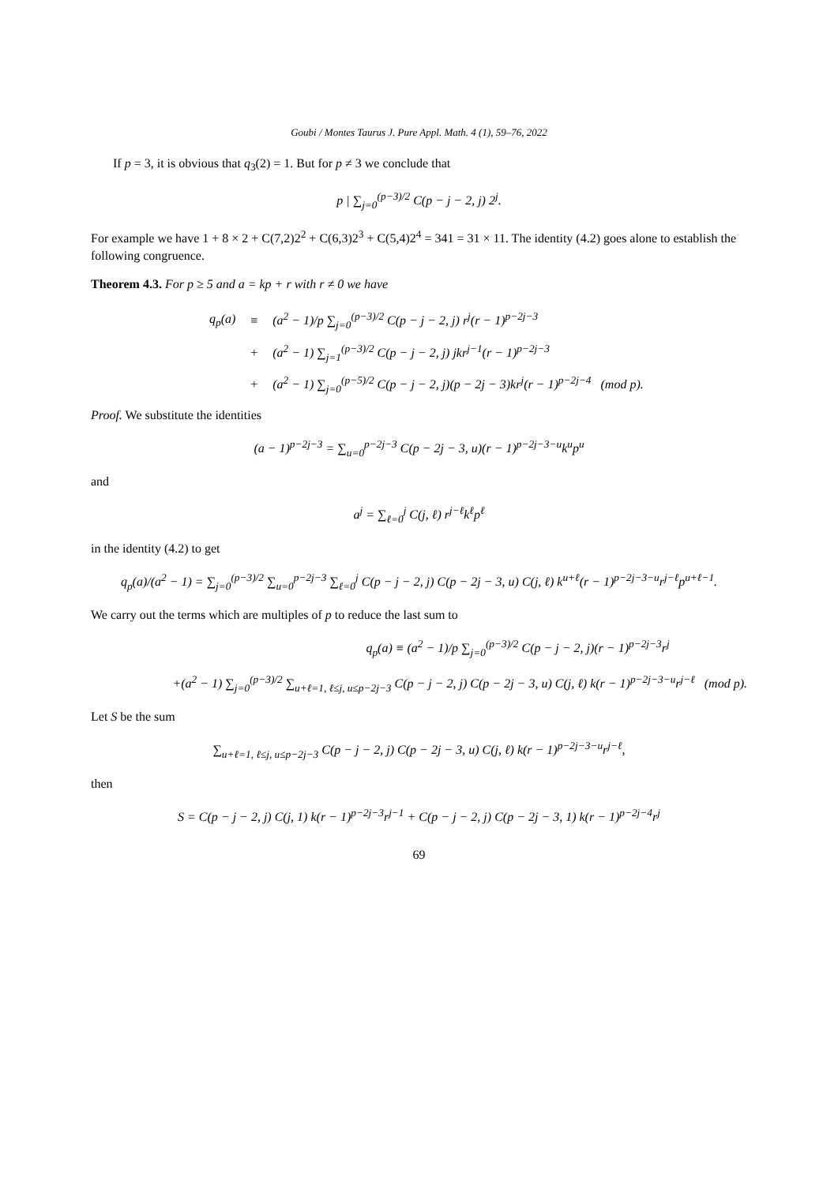Goubi / Montes Taurus J. Pure Appl. Math. 4 (1), 59–76, 2022
If p = 3, it is obvious that q<sub>3</sub>(2) = 1. But for p ≠ 3 we conclude that
p | ∑<sub>j=0</sub><sup>(p−3)/2</sup> C(p − j − 2, j) 2<sup>j</sup>.
For example we have 1 + 8 × 2 + C(7,2)2<sup>2</sup> + C(6,3)2<sup>3</sup> + C(5,4)2<sup>4</sup> = 341 = 31 × 11. The identity (4.2) goes alone to establish the following congruence.
Theorem 4.3. For p ≥ 5 and a = kp + r with r ≠ 0 we have
| q<sub>p</sub>(a) | ≡ | (a<sup>2</sup> − 1)/p ∑<sub>j=0</sub><sup>(p−3)/2</sup> C(p − j − 2, j) r<sup>j</sup>(r − 1)<sup>p−2j−3</sup> |
| | + | (a<sup>2</sup> − 1) ∑<sub>j=1</sub><sup>(p−3)/2</sup> C(p − j − 2, j) jkr<sup>j−1</sup>(r − 1)<sup>p−2j−3</sup> |
| | + | (a<sup>2</sup> − 1) ∑<sub>j=0</sub><sup>(p−5)/2</sup> C(p − j − 2, j)(p − 2j − 3)kr<sup>j</sup>(r − 1)<sup>p−2j−4</sup> (mod p). |
Proof. We substitute the identities
(a − 1)<sup>p−2j−3</sup> = ∑<sub>u=0</sub><sup>p−2j−3</sup> C(p − 2j − 3, u)(r − 1)<sup>p−2j−3−u</sup>k<sup>u</sup>p<sup>u</sup>
and
a<sup>j</sup> = ∑<sub>ℓ=0</sub><sup>j</sup> C(j, ℓ) r<sup>j−ℓ</sup>k<sup>ℓ</sup>p<sup>ℓ</sup>
in the identity (4.2) to get
q<sub>p</sub>(a)/(a<sup>2</sup> − 1) = ∑<sub>j=0</sub><sup>(p−3)/2</sup> ∑<sub>u=0</sub><sup>p−2j−3</sup> ∑<sub>ℓ=0</sub><sup>j</sup> C(p − j − 2, j) C(p − 2j − 3, u) C(j, ℓ) k<sup>u+ℓ</sup>(r − 1)<sup>p−2j−3−u</sup>r<sup>j−ℓ</sup>p<sup>u+ℓ−1</sup>.
We carry out the terms which are multiples of p to reduce the last sum to
q<sub>p</sub>(a) ≡ (a<sup>2</sup> − 1)/p ∑<sub>j=0</sub><sup>(p−3)/2</sup> C(p − j − 2, j)(r − 1)<sup>p−2j−3</sup>r<sup>j</sup>
+(a<sup>2</sup> − 1) ∑<sub>j=0</sub><sup>(p−3)/2</sup> ∑<sub>u+ℓ=1, ℓ≤j, u≤p−2j−3</sub> C(p − j − 2, j) C(p − 2j − 3, u) C(j, ℓ) k(r − 1)<sup>p−2j−3−u</sup>r<sup>j−ℓ</sup> (mod p).
Let S be the sum
∑<sub>u+ℓ=1, ℓ≤j, u≤p−2j−3</sub> C(p − j − 2, j) C(p − 2j − 3, u) C(j, ℓ) k(r − 1)<sup>p−2j−3−u</sup>r<sup>j−ℓ</sup>,
then
S = C(p − j − 2, j) C(j, 1) k(r − 1)<sup>p−2j−3</sup>r<sup>j−1</sup> + C(p − j − 2, j) C(p − 2j − 3, 1) k(r − 1)<sup>p−2j−4</sup>r<sup>j</sup>
69